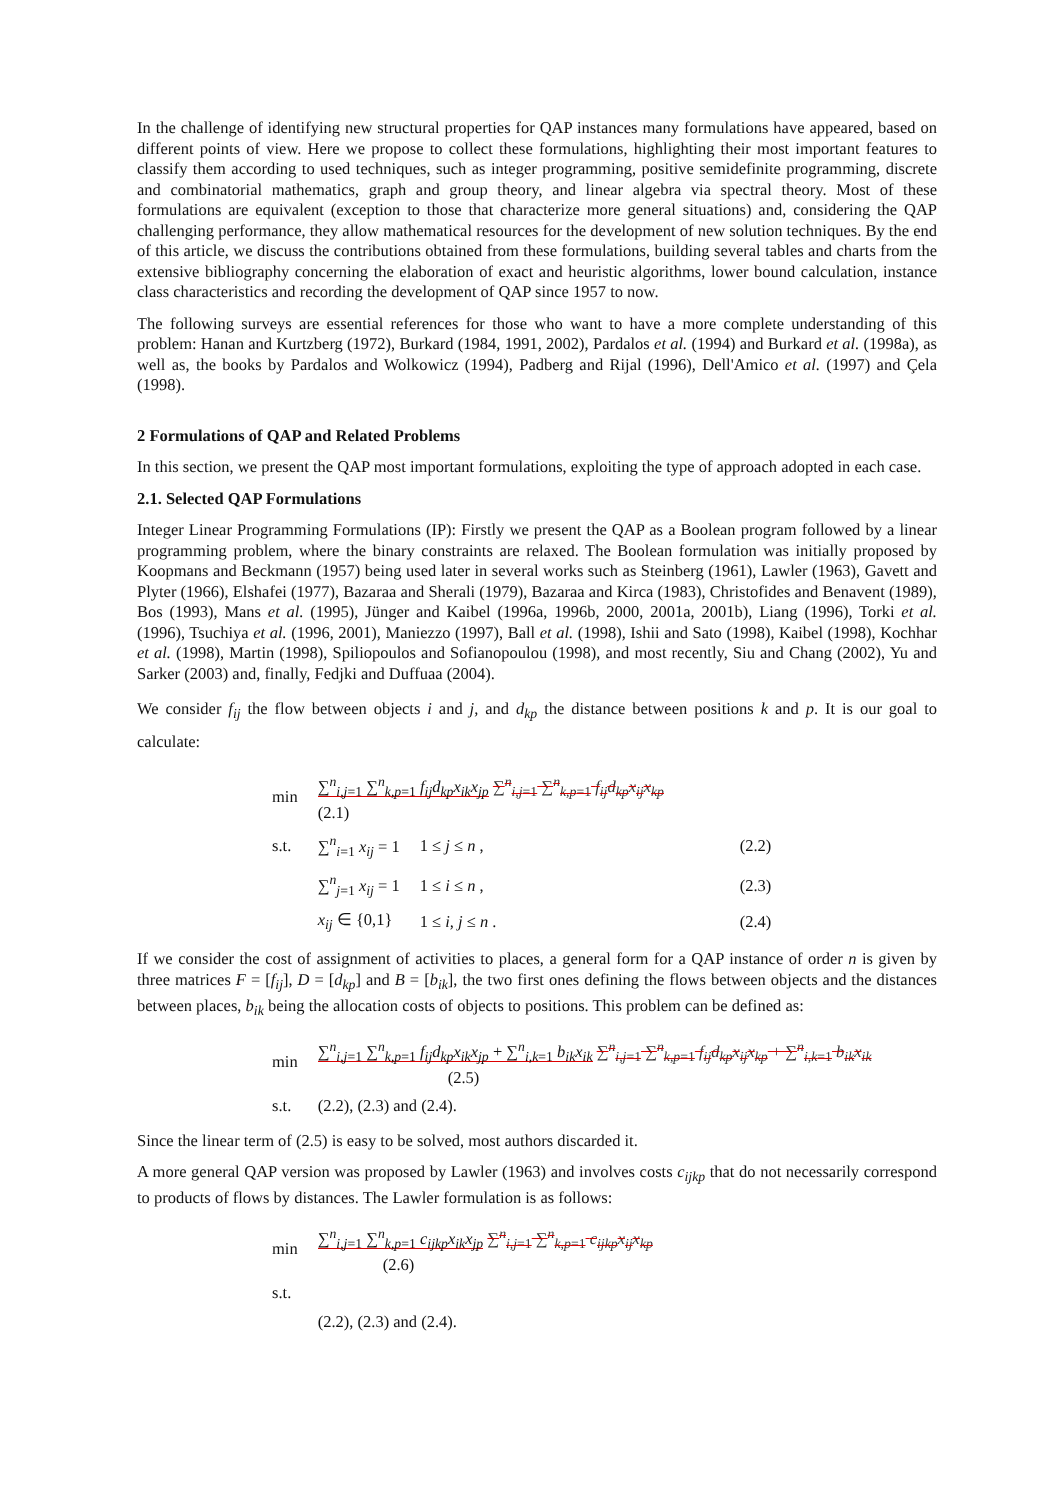In the challenge of identifying new structural properties for QAP instances many formulations have appeared, based on different points of view. Here we propose to collect these formulations, highlighting their most important features to classify them according to used techniques, such as integer programming, positive semidefinite programming, discrete and combinatorial mathematics, graph and group theory, and linear algebra via spectral theory. Most of these formulations are equivalent (exception to those that characterize more general situations) and, considering the QAP challenging performance, they allow mathematical resources for the development of new solution techniques. By the end of this article, we discuss the contributions obtained from these formulations, building several tables and charts from the extensive bibliography concerning the elaboration of exact and heuristic algorithms, lower bound calculation, instance class characteristics and recording the development of QAP since 1957 to now.
The following surveys are essential references for those who want to have a more complete understanding of this problem: Hanan and Kurtzberg (1972), Burkard (1984, 1991, 2002), Pardalos et al. (1994) and Burkard et al. (1998a), as well as, the books by Pardalos and Wolkowicz (1994), Padberg and Rijal (1996), Dell'Amico et al. (1997) and Çela (1998).
2 Formulations of QAP and Related Problems
In this section, we present the QAP most important formulations, exploiting the type of approach adopted in each case.
2.1. Selected QAP Formulations
Integer Linear Programming Formulations (IP): Firstly we present the QAP as a Boolean program followed by a linear programming problem, where the binary constraints are relaxed. The Boolean formulation was initially proposed by Koopmans and Beckmann (1957) being used later in several works such as Steinberg (1961), Lawler (1963), Gavett and Plyter (1966), Elshafei (1977), Bazaraa and Sherali (1979), Bazaraa and Kirca (1983), Christofides and Benavent (1989), Bos (1993), Mans et al. (1995), Jünger and Kaibel (1996a, 1996b, 2000, 2001a, 2001b), Liang (1996), Torki et al. (1996), Tsuchiya et al. (1996, 2001), Maniezzo (1997), Ball et al. (1998), Ishii and Sato (1998), Kaibel (1998), Kochhar et al. (1998), Martin (1998), Spiliopoulos and Sofianopoulou (1998), and most recently, Siu and Chang (2002), Yu and Sarker (2003) and, finally, Fedjki and Duffuaa (2004).
We consider f<sub>ij</sub> the flow between objects i and j, and d<sub>kp</sub> the distance between positions k and p. It is our goal to calculate:
| min | ∑<sup>n</sup><sub>i,j=1</sub> ∑<sup>n</sup><sub>k,p=1</sub> f<sub>ij</sub>d<sub>kp</sub>x<sub>ik</sub>x<sub>jp</sub> ∑<sup>n</sup><sub>i,j=1</sub> ∑<sup>n</sup><sub>k,p=1</sub> f<sub>ij</sub>d<sub>kp</sub>x<sub>ij</sub>x<sub>kp</sub> (2.1) | | |
| s.t. | ∑<sup>n</sup><sub>i=1</sub> x<sub>ij</sub> = 1 | 1 ≤ j ≤ n , | (2.2) |
| | ∑<sup>n</sup><sub>j=1</sub> x<sub>ij</sub> = 1 | 1 ≤ i ≤ n , | (2.3) |
| | x<sub>ij</sub> ∈ {0,1} | 1 ≤ i, j ≤ n . | (2.4) |
If we consider the cost of assignment of activities to places, a general form for a QAP instance of order n is given by three matrices F = [f<sub>ij</sub>], D = [d<sub>kp</sub>] and B = [b<sub>ik</sub>], the two first ones defining the flows between objects and the distances between places, b<sub>ik</sub> being the allocation costs of objects to positions. This problem can be defined as:
| min | ∑<sup>n</sup><sub>i,j=1</sub> ∑<sup>n</sup><sub>k,p=1</sub> f<sub>ij</sub>d<sub>kp</sub>x<sub>ik</sub>x<sub>jp</sub> + ∑<sup>n</sup><sub>i,k=1</sub> b<sub>ik</sub>x<sub>ik</sub> ∑<sup>n</sup><sub>i,j=1</sub> ∑<sup>n</sup><sub>k,p=1</sub> f<sub>ij</sub>d<sub>kp</sub>x<sub>ij</sub>x<sub>kp</sub> + ∑<sup>n</sup><sub>i,k=1</sub> b<sub>ik</sub>x<sub>ik</sub> (2.5) |
| s.t. | (2.2), (2.3) and (2.4). |
Since the linear term of (2.5) is easy to be solved, most authors discarded it.
A more general QAP version was proposed by Lawler (1963) and involves costs c<sub>ijkp</sub> that do not necessarily correspond to products of flows by distances. The Lawler formulation is as follows:
| min | ∑<sup>n</sup><sub>i,j=1</sub> ∑<sup>n</sup><sub>k,p=1</sub> c<sub>ijkp</sub>x<sub>ik</sub>x<sub>jp</sub> ∑<sup>n</sup><sub>i,j=1</sub> ∑<sup>n</sup><sub>k,p=1</sub> c<sub>ijkp</sub>x<sub>ij</sub>x<sub>kp</sub> (2.6) |
| s.t. | |
| | (2.2), (2.3) and (2.4). |